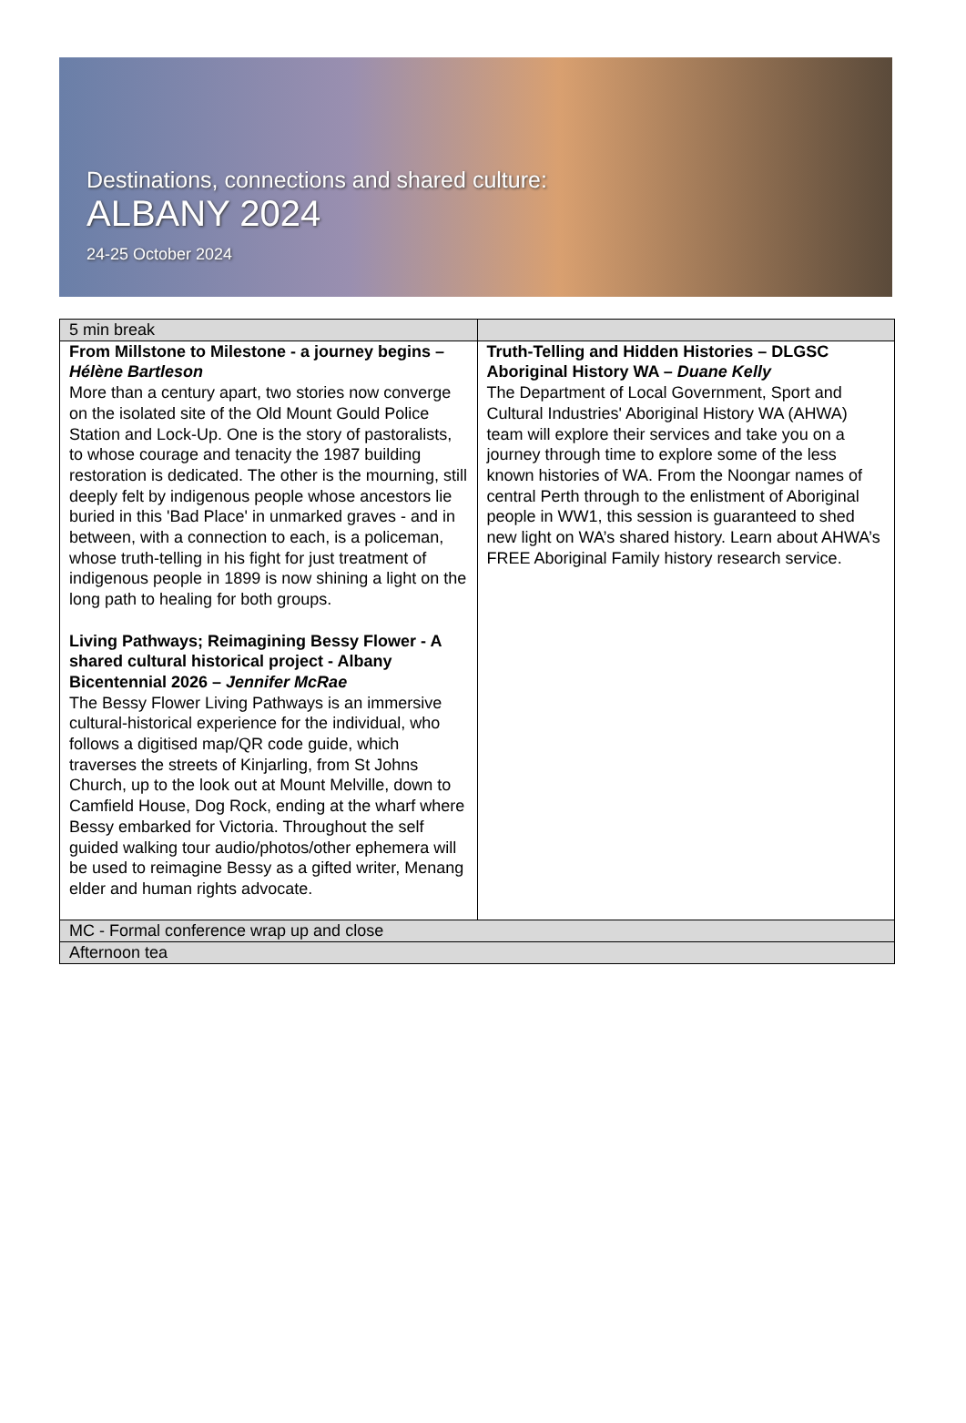Destinations, connections and shared culture:
ALBANY 2024
24-25 October 2024
| 5 min break | |
| From Millstone to Milestone - a journey begins – Hélène Bartleson More than a century apart, two stories now converge on the isolated site of the Old Mount Gould Police Station and Lock-Up. One is the story of pastoralists, to whose courage and tenacity the 1987 building restoration is dedicated. The other is the mourning, still deeply felt by indigenous people whose ancestors lie buried in this 'Bad Place' in unmarked graves - and in between, with a connection to each, is a policeman, whose truth-telling in his fight for just treatment of indigenous people in 1899 is now shining a light on the long path to healing for both groups. Living Pathways; Reimagining Bessy Flower - A shared cultural historical project - Albany Bicentennial 2026 – Jennifer McRae The Bessy Flower Living Pathways is an immersive cultural-historical experience for the individual, who follows a digitised map/QR code guide, which traverses the streets of Kinjarling, from St Johns Church, up to the look out at Mount Melville, down to Camfield House, Dog Rock, ending at the wharf where Bessy embarked for Victoria. Throughout the self guided walking tour audio/photos/other ephemera will be used to reimagine Bessy as a gifted writer, Menang elder and human rights advocate. | Truth-Telling and Hidden Histories – DLGSC Aboriginal History WA – Duane Kelly The Department of Local Government, Sport and Cultural Industries' Aboriginal History WA (AHWA) team will explore their services and take you on a journey through time to explore some of the less known histories of WA. From the Noongar names of central Perth through to the enlistment of Aboriginal people in WW1, this session is guaranteed to shed new light on WA’s shared history. Learn about AHWA’s FREE Aboriginal Family history research service. |
| MC - Formal conference wrap up and close | |
| Afternoon tea | |